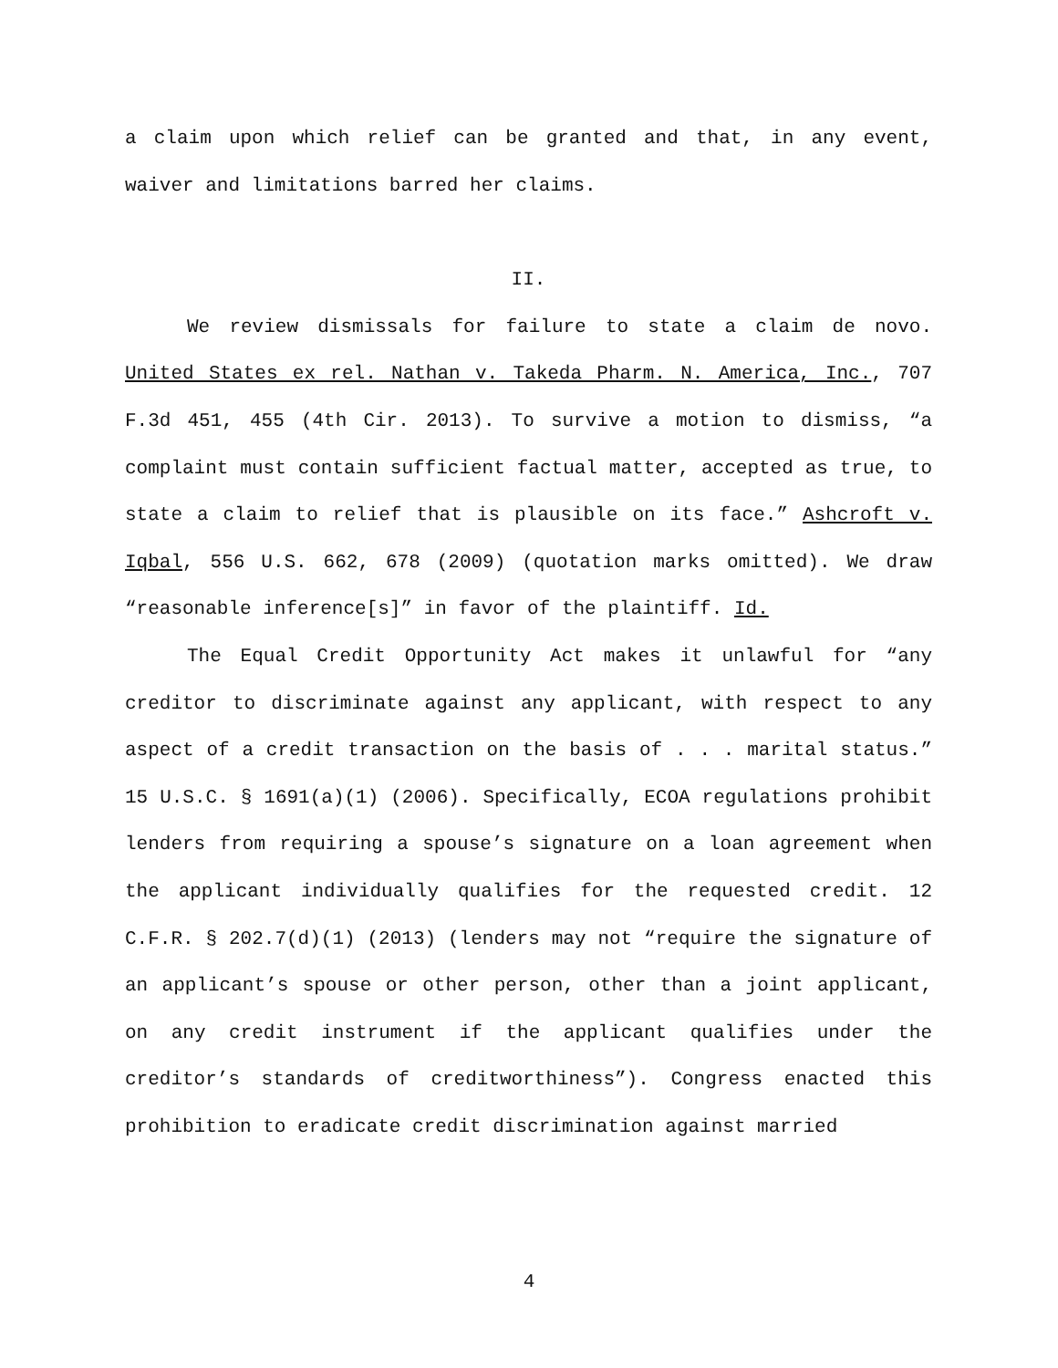a claim upon which relief can be granted and that, in any event, waiver and limitations barred her claims.
II.
We review dismissals for failure to state a claim de novo. United States ex rel. Nathan v. Takeda Pharm. N. America, Inc., 707 F.3d 451, 455 (4th Cir. 2013). To survive a motion to dismiss, “a complaint must contain sufficient factual matter, accepted as true, to state a claim to relief that is plausible on its face.” Ashcroft v. Iqbal, 556 U.S. 662, 678 (2009) (quotation marks omitted). We draw “reasonable inference[s]” in favor of the plaintiff. Id.
The Equal Credit Opportunity Act makes it unlawful for “any creditor to discriminate against any applicant, with respect to any aspect of a credit transaction on the basis of . . . marital status.” 15 U.S.C. § 1691(a)(1) (2006). Specifically, ECOA regulations prohibit lenders from requiring a spouse’s signature on a loan agreement when the applicant individually qualifies for the requested credit. 12 C.F.R. § 202.7(d)(1) (2013) (lenders may not “require the signature of an applicant’s spouse or other person, other than a joint applicant, on any credit instrument if the applicant qualifies under the creditor’s standards of creditworthiness”). Congress enacted this prohibition to eradicate credit discrimination against married
4